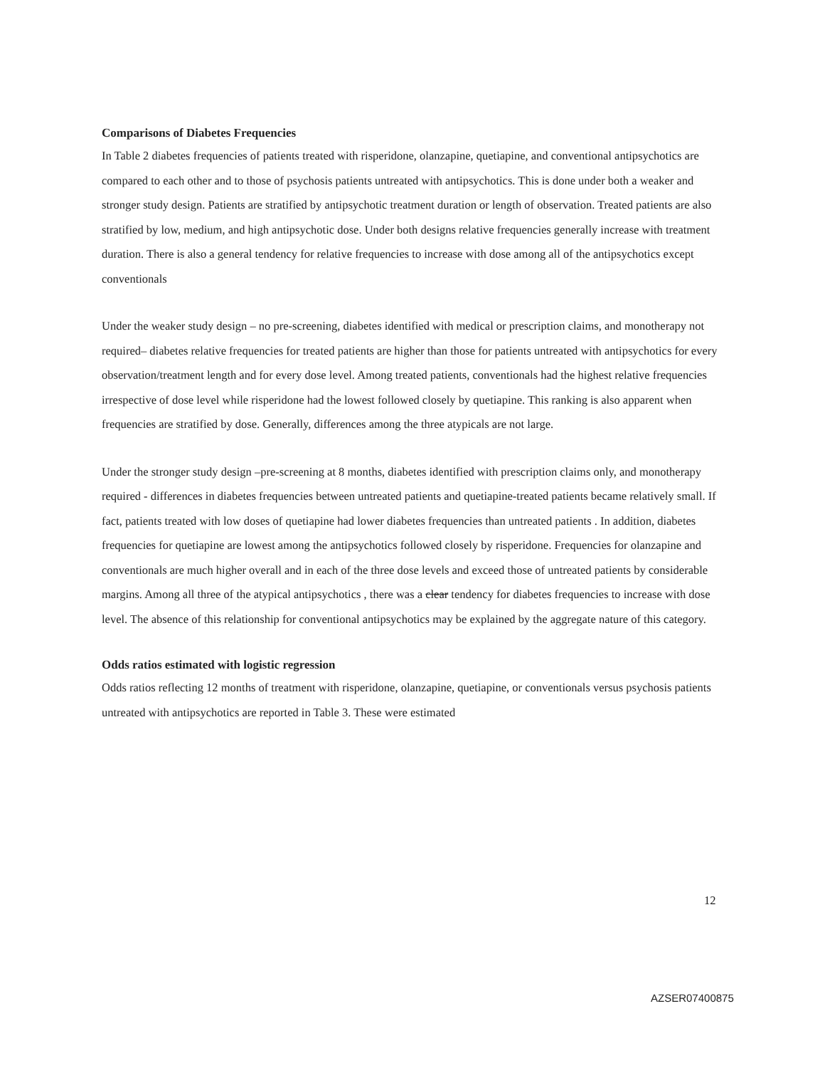Comparisons of Diabetes Frequencies
In Table 2 diabetes frequencies of patients treated with risperidone, olanzapine, quetiapine, and conventional antipsychotics are compared to each other and to those of psychosis patients untreated with antipsychotics. This is done under both a weaker and stronger study design. Patients are stratified by antipsychotic treatment duration or length of observation. Treated patients are also stratified by low, medium, and high antipsychotic dose. Under both designs relative frequencies generally increase with treatment duration. There is also a general tendency for relative frequencies to increase with dose among all of the antipsychotics except conventionals
Under the weaker study design – no pre-screening, diabetes identified with medical or prescription claims, and monotherapy not required– diabetes relative frequencies for treated patients are higher than those for patients untreated with antipsychotics for every observation/treatment length and for every dose level. Among treated patients, conventionals had the highest relative frequencies irrespective of dose level while risperidone had the lowest followed closely by quetiapine. This ranking is also apparent when frequencies are stratified by dose. Generally, differences among the three atypicals are not large.
Under the stronger study design –pre-screening at 8 months, diabetes identified with prescription claims only, and monotherapy required - differences in diabetes frequencies between untreated patients and quetiapine-treated patients became relatively small. If fact, patients treated with low doses of quetiapine had lower diabetes frequencies than untreated patients . In addition, diabetes frequencies for quetiapine are lowest among the antipsychotics followed closely by risperidone. Frequencies for olanzapine and conventionals are much higher overall and in each of the three dose levels and exceed those of untreated patients by considerable margins. Among all three of the atypical antipsychotics , there was a clear tendency for diabetes frequencies to increase with dose level. The absence of this relationship for conventional antipsychotics may be explained by the aggregate nature of this category.
Odds ratios estimated with logistic regression
Odds ratios reflecting 12 months of treatment with risperidone, olanzapine, quetiapine, or conventionals versus psychosis patients untreated with antipsychotics are reported in Table 3. These were estimated
12
AZSER07400875